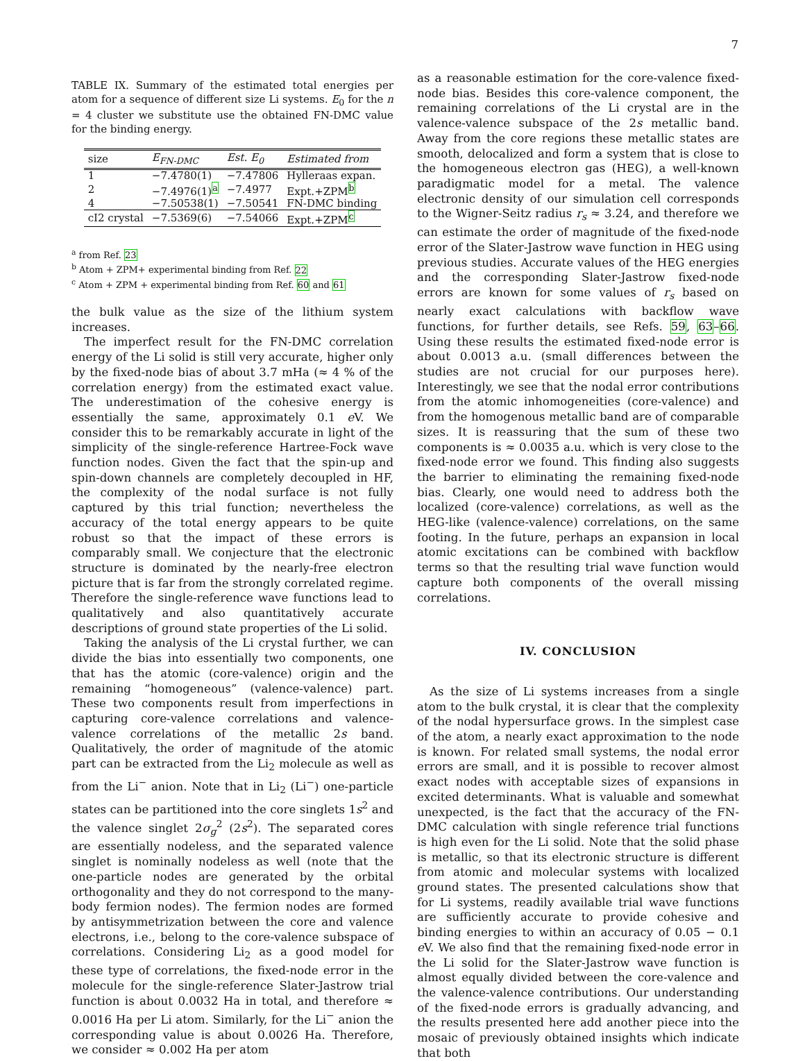7
TABLE IX. Summary of the estimated total energies per atom for a sequence of different size Li systems. E<sub>0</sub> for the n = 4 cluster we substitute use the obtained FN-DMC value for the binding energy.
| size | E<sub>FN-DMC</sub> | Est. E<sub>0</sub> | Estimated from |
| --- | --- | --- | --- |
| 1 | −7.4780(1) | −7.47806 | Hylleraas expan. |
| 2 | −7.4976(1)<sup>a</sup> | −7.4977 | Expt.+ZPM<sup>b</sup> |
| 4 | −7.50538(1) | −7.50541 | FN-DMC binding |
| cI2 crystal | −7.5369(6) | −7.54066 | Expt.+ZPM<sup>c</sup> |
<sup>a</sup> from Ref. 23
<sup>b</sup> Atom + ZPM+ experimental binding from Ref. 22
<sup>c</sup> Atom + ZPM + experimental binding from Ref. 60 and 61
the bulk value as the size of the lithium system increases.
The imperfect result for the FN-DMC correlation energy of the Li solid is still very accurate, higher only by the fixed-node bias of about 3.7 mHa (≈ 4 % of the correlation energy) from the estimated exact value. The underestimation of the cohesive energy is essentially the same, approximately 0.1 e V. We consider this to be remarkably accurate in light of the simplicity of the single-reference Hartree-Fock wave function nodes. Given the fact that the spin-up and spin-down channels are completely decoupled in HF, the complexity of the nodal surface is not fully captured by this trial function; nevertheless the accuracy of the total energy appears to be quite robust so that the impact of these errors is comparably small. We conjecture that the electronic structure is dominated by the nearly-free electron picture that is far from the strongly correlated regime. Therefore the single-reference wave functions lead to qualitatively and also quantitatively accurate descriptions of ground state properties of the Li solid.
Taking the analysis of the Li crystal further, we can divide the bias into essentially two components, one that has the atomic (core-valence) origin and the remaining “homogeneous” (valence-valence) part. These two components result from imperfections in capturing core-valence correlations and valence-valence correlations of the metallic 2s band. Qualitatively, the order of magnitude of the atomic part can be extracted from the Li<sub>2</sub> molecule as well as from the Li<sup>−</sup> anion. Note that in Li<sub>2</sub> (Li<sup>−</sup>) one-particle states can be partitioned into the core singlets 1s<sup>2</sup> and the valence singlet 2σ<sub>g</sub><sup>2</sup> (2s<sup>2</sup>). The separated cores are essentially nodeless, and the separated valence singlet is nominally nodeless as well (note that the one-particle nodes are generated by the orbital orthogonality and they do not correspond to the many-body fermion nodes). The fermion nodes are formed by antisymmetrization between the core and valence electrons, i.e., belong to the core-valence subspace of correlations. Considering Li<sub>2</sub> as a good model for these type of correlations, the fixed-node error in the molecule for the single-reference Slater-Jastrow trial function is about 0.0032 Ha in total, and therefore ≈ 0.0016 Ha per Li atom. Similarly, for the Li<sup>−</sup> anion the corresponding value is about 0.0026 Ha. Therefore, we consider ≈ 0.002 Ha per atom
as a reasonable estimation for the core-valence fixed-node bias. Besides this core-valence component, the remaining correlations of the Li crystal are in the valence-valence subspace of the 2s metallic band. Away from the core regions these metallic states are smooth, delocalized and form a system that is close to the homogeneous electron gas (HEG), a well-known paradigmatic model for a metal. The valence electronic density of our simulation cell corresponds to the Wigner-Seitz radius r<sub>s</sub> ≈ 3.24, and therefore we can estimate the order of magnitude of the fixed-node error of the Slater-Jastrow wave function in HEG using previous studies. Accurate values of the HEG energies and the corresponding Slater-Jastrow fixed-node errors are known for some values of r<sub>s</sub> based on nearly exact calculations with backflow wave functions, for further details, see Refs. 59, 63–66. Using these results the estimated fixed-node error is about 0.0013 a.u. (small differences between the studies are not crucial for our purposes here). Interestingly, we see that the nodal error contributions from the atomic inhomogeneities (core-valence) and from the homogenous metallic band are of comparable sizes. It is reassuring that the sum of these two components is ≈ 0.0035 a.u. which is very close to the fixed-node error we found. This finding also suggests the barrier to eliminating the remaining fixed-node bias. Clearly, one would need to address both the localized (core-valence) correlations, as well as the HEG-like (valence-valence) correlations, on the same footing. In the future, perhaps an expansion in local atomic excitations can be combined with backflow terms so that the resulting trial wave function would capture both components of the overall missing correlations.
IV. CONCLUSION
As the size of Li systems increases from a single atom to the bulk crystal, it is clear that the complexity of the nodal hypersurface grows. In the simplest case of the atom, a nearly exact approximation to the node is known. For related small systems, the nodal error errors are small, and it is possible to recover almost exact nodes with acceptable sizes of expansions in excited determinants. What is valuable and somewhat unexpected, is the fact that the accuracy of the FN-DMC calculation with single reference trial functions is high even for the Li solid. Note that the solid phase is metallic, so that its electronic structure is different from atomic and molecular systems with localized ground states. The presented calculations show that for Li systems, readily available trial wave functions are sufficiently accurate to provide cohesive and binding energies to within an accuracy of 0.05 − 0.1 e V. We also find that the remaining fixed-node error in the Li solid for the Slater-Jastrow wave function is almost equally divided between the core-valence and the valence-valence contributions. Our understanding of the fixed-node errors is gradually advancing, and the results presented here add another piece into the mosaic of previously obtained insights which indicate that both